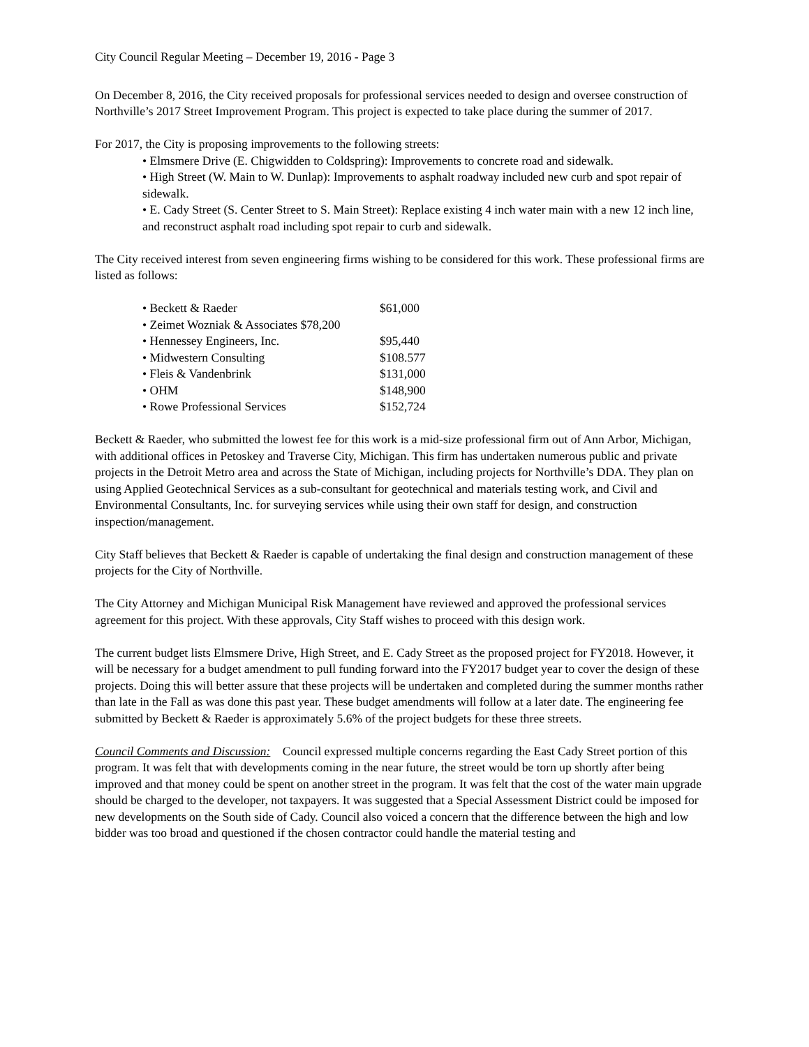City Council Regular Meeting – December 19, 2016 - Page 3
On December 8, 2016, the City received proposals for professional services needed to design and oversee construction of Northville’s 2017 Street Improvement Program. This project is expected to take place during the summer of 2017.
For 2017, the City is proposing improvements to the following streets:
• Elmsmere Drive (E. Chigwidden to Coldspring): Improvements to concrete road and sidewalk.
• High Street (W. Main to W. Dunlap): Improvements to asphalt roadway included new curb and spot repair of sidewalk.
• E. Cady Street (S. Center Street to S. Main Street): Replace existing 4 inch water main with a new 12 inch line, and reconstruct asphalt road including spot repair to curb and sidewalk.
The City received interest from seven engineering firms wishing to be considered for this work. These professional firms are listed as follows:
| • Beckett & Raeder | $61,000 |
| • Zeimet Wozniak & Associates $78,200 | |
| • Hennessey Engineers, Inc. | $95,440 |
| • Midwestern Consulting | $108.577 |
| • Fleis & Vandenbrink | $131,000 |
| • OHM | $148,900 |
| • Rowe Professional Services | $152,724 |
Beckett & Raeder, who submitted the lowest fee for this work is a mid-size professional firm out of Ann Arbor, Michigan, with additional offices in Petoskey and Traverse City, Michigan. This firm has undertaken numerous public and private projects in the Detroit Metro area and across the State of Michigan, including projects for Northville’s DDA. They plan on using Applied Geotechnical Services as a sub-consultant for geotechnical and materials testing work, and Civil and Environmental Consultants, Inc. for surveying services while using their own staff for design, and construction inspection/management.
City Staff believes that Beckett & Raeder is capable of undertaking the final design and construction management of these projects for the City of Northville.
The City Attorney and Michigan Municipal Risk Management have reviewed and approved the professional services agreement for this project. With these approvals, City Staff wishes to proceed with this design work.
The current budget lists Elmsmere Drive, High Street, and E. Cady Street as the proposed project for FY2018. However, it will be necessary for a budget amendment to pull funding forward into the FY2017 budget year to cover the design of these projects. Doing this will better assure that these projects will be undertaken and completed during the summer months rather than late in the Fall as was done this past year. These budget amendments will follow at a later date. The engineering fee submitted by Beckett & Raeder is approximately 5.6% of the project budgets for these three streets.
Council Comments and Discussion: Council expressed multiple concerns regarding the East Cady Street portion of this program. It was felt that with developments coming in the near future, the street would be torn up shortly after being improved and that money could be spent on another street in the program. It was felt that the cost of the water main upgrade should be charged to the developer, not taxpayers. It was suggested that a Special Assessment District could be imposed for new developments on the South side of Cady. Council also voiced a concern that the difference between the high and low bidder was too broad and questioned if the chosen contractor could handle the material testing and